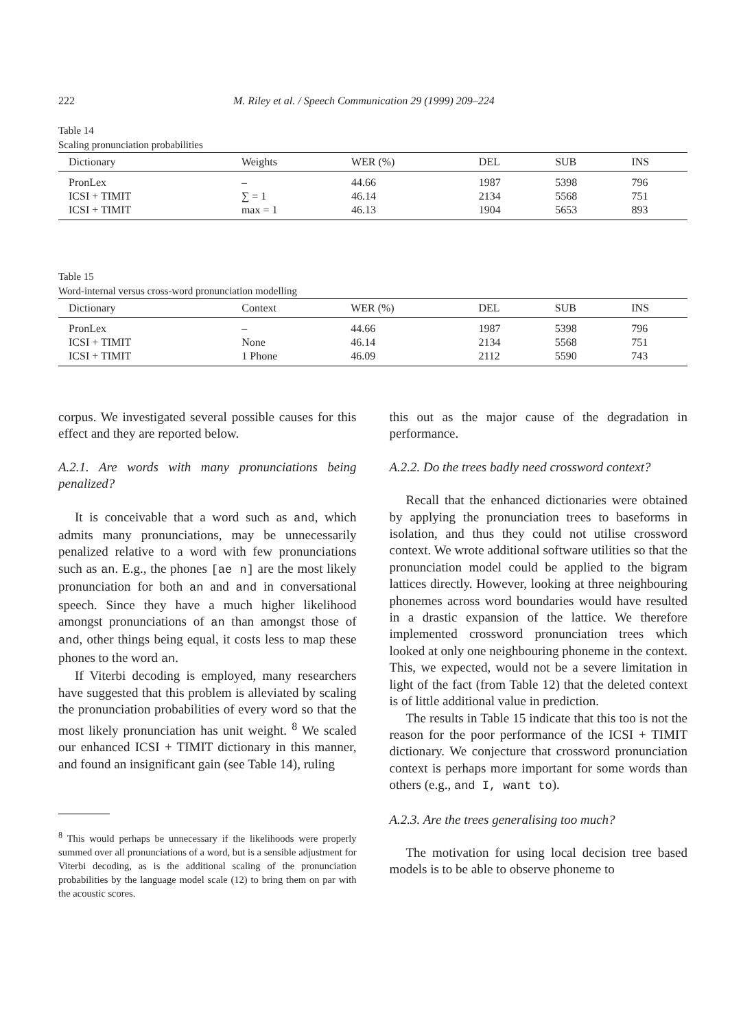222 M. Riley et al. / Speech Communication 29 (1999) 209–224
Table 14
Scaling pronunciation probabilities
| Dictionary | Weights | WER (%) | DEL | SUB | INS |
| --- | --- | --- | --- | --- | --- |
| PronLex | – | 44.66 | 1987 | 5398 | 796 |
| ICSI + TIMIT | ∑ = 1 | 46.14 | 2134 | 5568 | 751 |
| ICSI + TIMIT | max = 1 | 46.13 | 1904 | 5653 | 893 |
Table 15
Word-internal versus cross-word pronunciation modelling
| Dictionary | Context | WER (%) | DEL | SUB | INS |
| --- | --- | --- | --- | --- | --- |
| PronLex | – | 44.66 | 1987 | 5398 | 796 |
| ICSI + TIMIT | None | 46.14 | 2134 | 5568 | 751 |
| ICSI + TIMIT | 1 Phone | 46.09 | 2112 | 5590 | 743 |
corpus. We investigated several possible causes for this effect and they are reported below.
A.2.1. Are words with many pronunciations being penalized?
It is conceivable that a word such as and, which admits many pronunciations, may be unnecessarily penalized relative to a word with few pronunciations such as an. E.g., the phones [ae n] are the most likely pronunciation for both an and and in conversational speech. Since they have a much higher likelihood amongst pronunciations of an than amongst those of and, other things being equal, it costs less to map these phones to the word an.
If Viterbi decoding is employed, many researchers have suggested that this problem is alleviated by scaling the pronunciation probabilities of every word so that the most likely pronunciation has unit weight. <sup>8</sup> We scaled our enhanced ICSI + TIMIT dictionary in this manner, and found an insignificant gain (see Table 14), ruling
<sup>8</sup> This would perhaps be unnecessary if the likelihoods were properly summed over all pronunciations of a word, but is a sensible adjustment for Viterbi decoding, as is the additional scaling of the pronunciation probabilities by the language model scale (12) to bring them on par with the acoustic scores.
this out as the major cause of the degradation in performance.
A.2.2. Do the trees badly need crossword context?
Recall that the enhanced dictionaries were obtained by applying the pronunciation trees to baseforms in isolation, and thus they could not utilise crossword context. We wrote additional software utilities so that the pronunciation model could be applied to the bigram lattices directly. However, looking at three neighbouring phonemes across word boundaries would have resulted in a drastic expansion of the lattice. We therefore implemented crossword pronunciation trees which looked at only one neighbouring phoneme in the context. This, we expected, would not be a severe limitation in light of the fact (from Table 12) that the deleted context is of little additional value in prediction.
The results in Table 15 indicate that this too is not the reason for the poor performance of the ICSI + TIMIT dictionary. We conjecture that crossword pronunciation context is perhaps more important for some words than others (e.g., and I, want to).
A.2.3. Are the trees generalising too much?
The motivation for using local decision tree based models is to be able to observe phoneme to